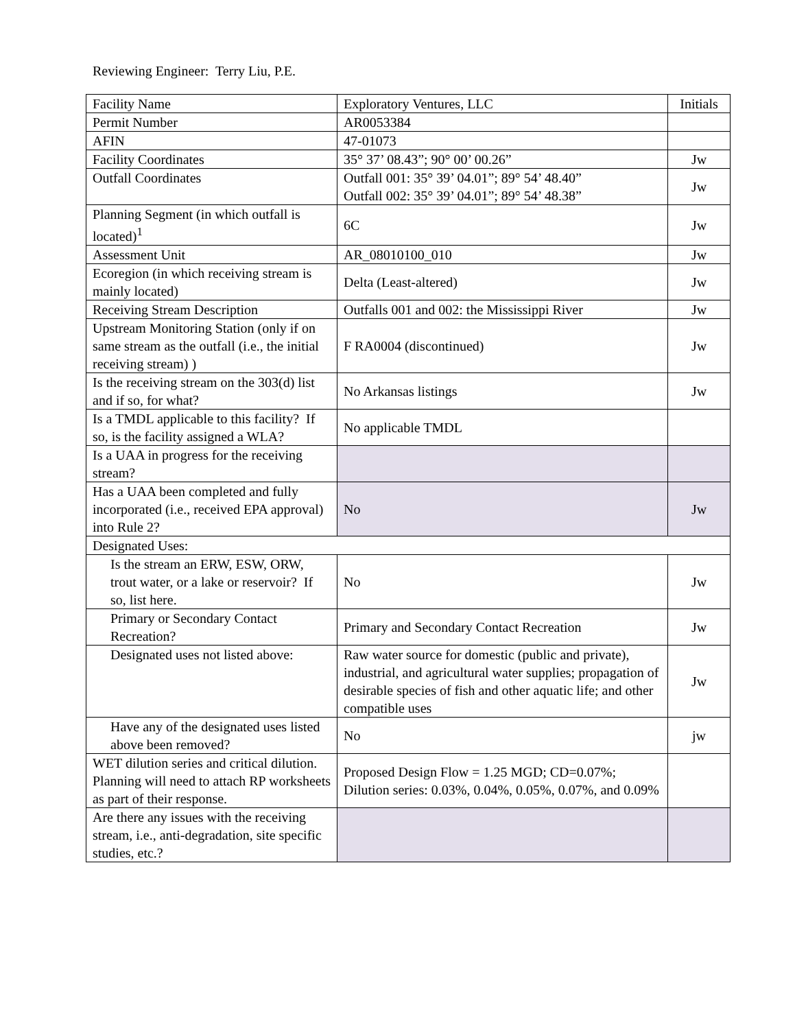Reviewing Engineer: Terry Liu, P.E.
| Facility Name | Exploratory Ventures, LLC | Initials |
| Permit Number | AR0053384 | |
| AFIN | 47-01073 | |
| Facility Coordinates | 35° 37’ 08.43”; 90° 00’ 00.26” | Jw |
| Outfall Coordinates | Outfall 001: 35° 39’ 04.01”; 89° 54’ 48.40” Outfall 002: 35° 39’ 04.01”; 89° 54’ 48.38” | Jw |
| Planning Segment (in which outfall is located)<sup>1</sup> | 6C | Jw |
| Assessment Unit | AR_08010100_010 | Jw |
| Ecoregion (in which receiving stream is mainly located) | Delta (Least-altered) | Jw |
| Receiving Stream Description | Outfalls 001 and 002: the Mississippi River | Jw |
| Upstream Monitoring Station (only if on same stream as the outfall (i.e., the initial receiving stream) ) | F RA0004 (discontinued) | Jw |
| Is the receiving stream on the 303(d) list and if so, for what? | No Arkansas listings | Jw |
| Is a TMDL applicable to this facility? If so, is the facility assigned a WLA? | No applicable TMDL | |
| Is a UAA in progress for the receiving stream? | | |
| Has a UAA been completed and fully incorporated (i.e., received EPA approval) into Rule 2? | No | Jw |
| Designated Uses: | | |
| Is the stream an ERW, ESW, ORW, trout water, or a lake or reservoir? If so, list here. | No | Jw |
| Primary or Secondary Contact Recreation? | Primary and Secondary Contact Recreation | Jw |
| Designated uses not listed above: | Raw water source for domestic (public and private), industrial, and agricultural water supplies; propagation of desirable species of fish and other aquatic life; and other compatible uses | Jw |
| Have any of the designated uses listed above been removed? | No | jw |
| WET dilution series and critical dilution. Planning will need to attach RP worksheets as part of their response. | Proposed Design Flow = 1.25 MGD; CD=0.07%; Dilution series: 0.03%, 0.04%, 0.05%, 0.07%, and 0.09% | |
| Are there any issues with the receiving stream, i.e., anti-degradation, site specific studies, etc.? | | |